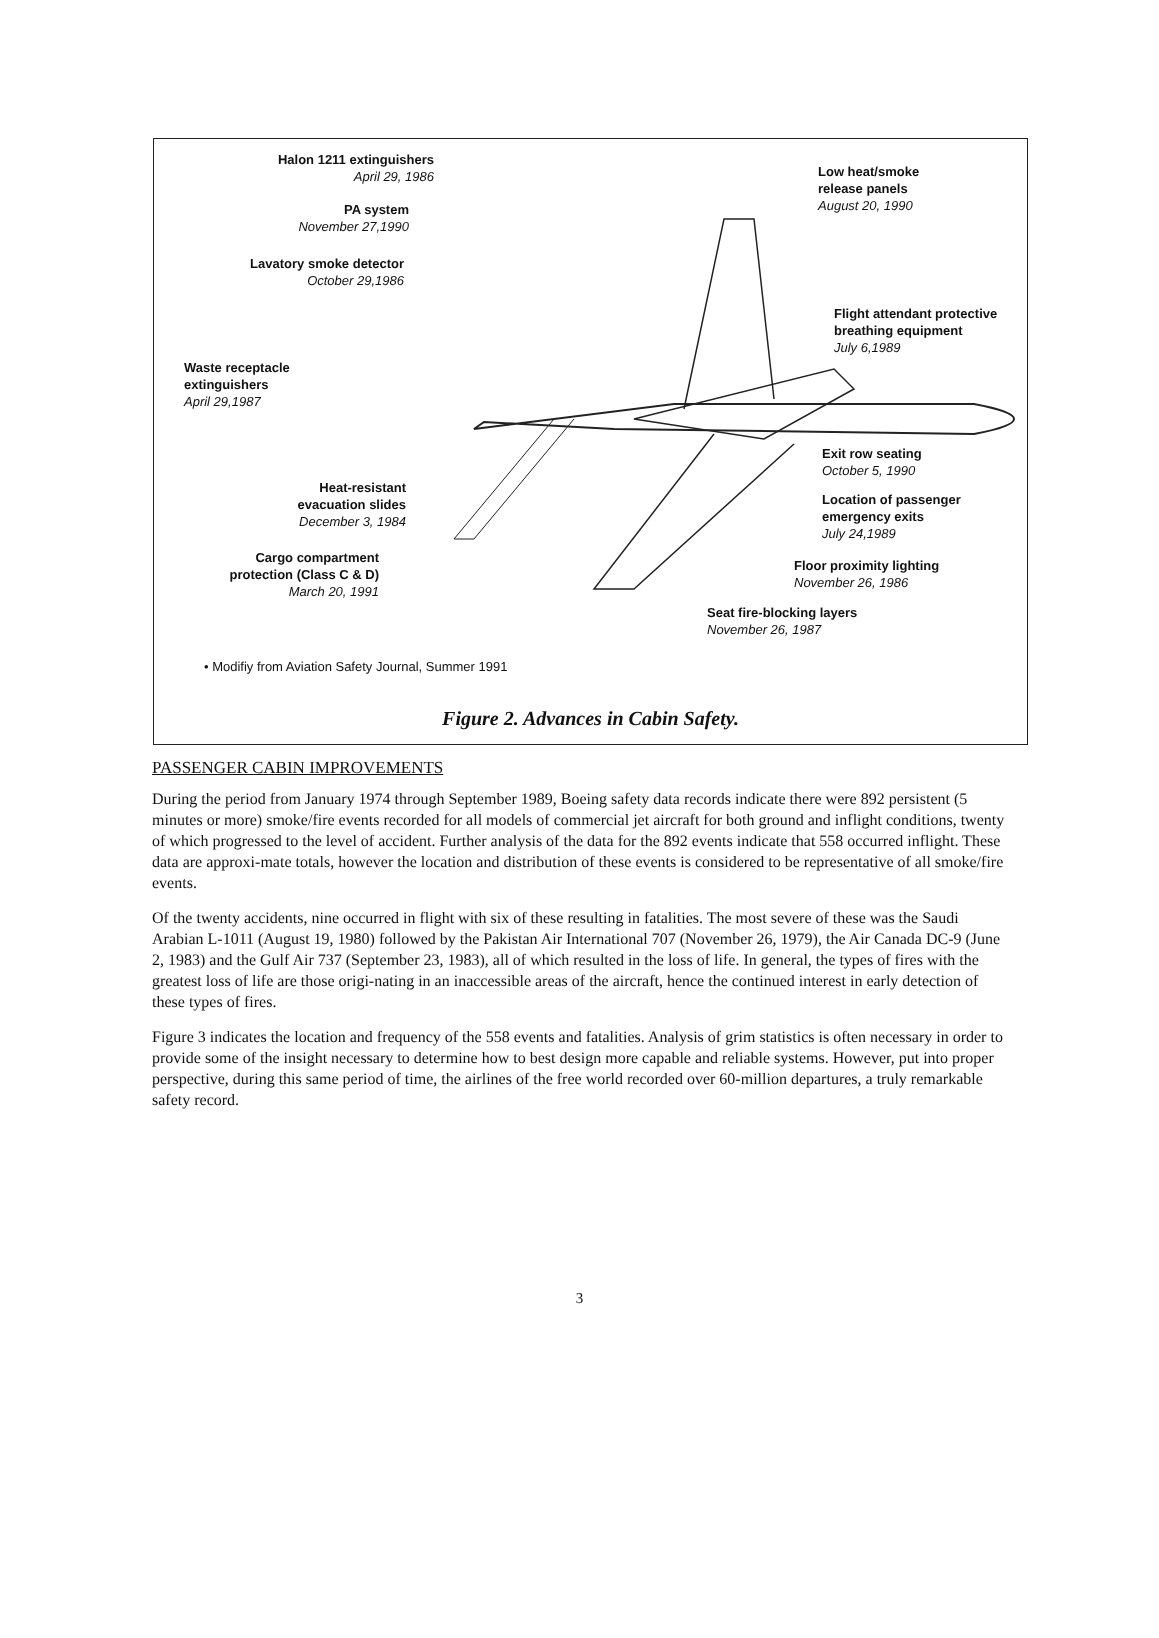Halon 1211 extinguishers
April 29, 1986
PA system
November 27,1990
Lavatory smoke detector
October 29,1986
Waste receptacle
extinguishers
April 29,1987
Heat-resistant
evacuation slides
December 3, 1984
Cargo compartment
protection (Class C & D)
March 20, 1991
Low heat/smoke
release panels
August 20, 1990
Flight attendant protective
breathing equipment
July 6,1989
Exit row seating
October 5, 1990
Location of passenger
emergency exits
July 24,1989
Floor proximity lighting
November 26, 1986
Seat fire-blocking layers
November 26, 1987
• Modifiy from Aviation Safety Journal, Summer 1991
Figure 2. Advances in Cabin Safety.
PASSENGER CABIN IMPROVEMENTS
During the period from January 1974 through September 1989, Boeing safety data records indicate there were 892 persistent (5 minutes or more) smoke/fire events recorded for all models of commercial jet aircraft for both ground and inflight conditions, twenty of which progressed to the level of accident. Further analysis of the data for the 892 events indicate that 558 occurred inflight. These data are approxi-mate totals, however the location and distribution of these events is considered to be representative of all smoke/fire events.
Of the twenty accidents, nine occurred in flight with six of these resulting in fatalities. The most severe of these was the Saudi Arabian L-1011 (August 19, 1980) followed by the Pakistan Air International 707 (November 26, 1979), the Air Canada DC-9 (June 2, 1983) and the Gulf Air 737 (September 23, 1983), all of which resulted in the loss of life. In general, the types of fires with the greatest loss of life are those origi-nating in an inaccessible areas of the aircraft, hence the continued interest in early detection of these types of fires.
Figure 3 indicates the location and frequency of the 558 events and fatalities. Analysis of grim statistics is often necessary in order to provide some of the insight necessary to determine how to best design more capable and reliable systems. However, put into proper perspective, during this same period of time, the airlines of the free world recorded over 60-million departures, a truly remarkable safety record.
3